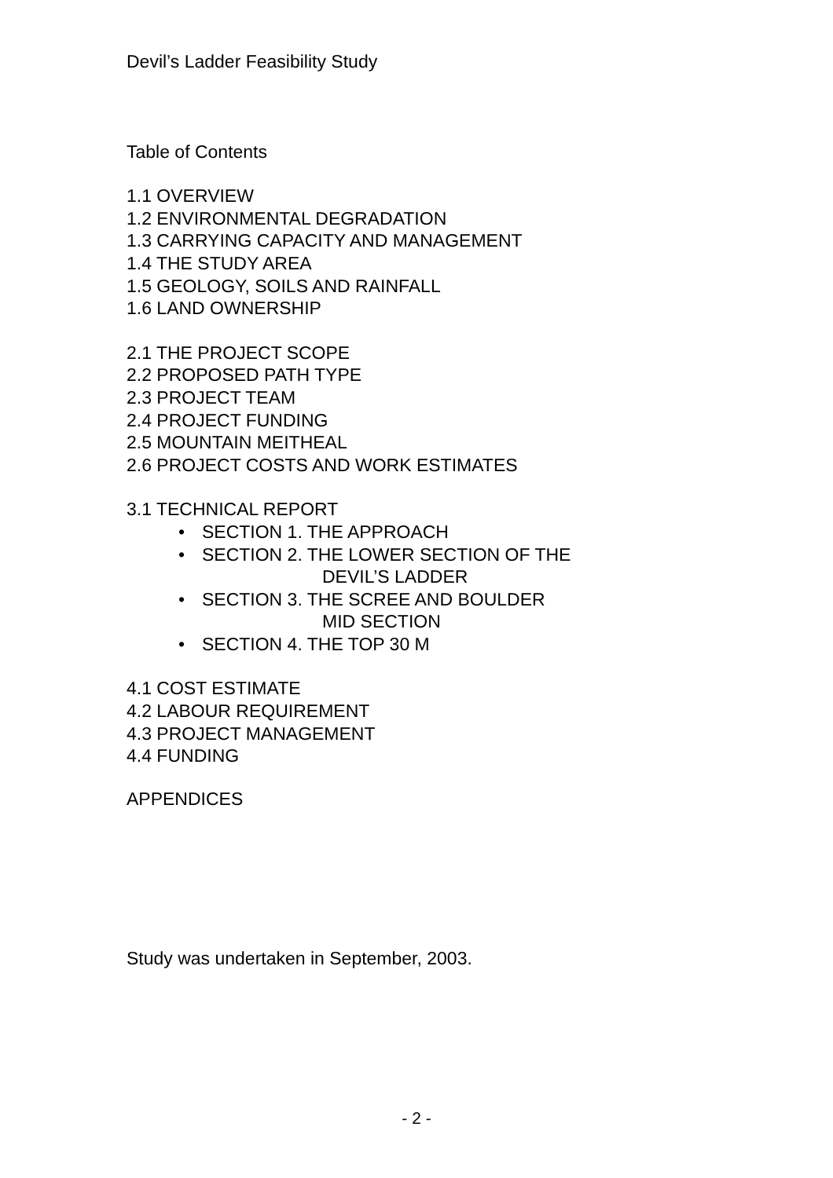Devil’s Ladder Feasibility Study
Table of Contents
1.1 OVERVIEW
1.2 ENVIRONMENTAL DEGRADATION
1.3 CARRYING CAPACITY AND MANAGEMENT
1.4 THE STUDY AREA
1.5 GEOLOGY, SOILS AND RAINFALL
1.6 LAND OWNERSHIP
2.1 THE PROJECT SCOPE
2.2 PROPOSED PATH TYPE
2.3 PROJECT TEAM
2.4 PROJECT FUNDING
2.5 MOUNTAIN MEITHEAL
2.6 PROJECT COSTS AND WORK ESTIMATES
3.1 TECHNICAL REPORT
• SECTION 1. THE APPROACH
• SECTION 2. THE LOWER SECTION OF THE
DEVIL’S LADDER
• SECTION 3. THE SCREE AND BOULDER
MID SECTION
• SECTION 4. THE TOP 30 M
4.1 COST ESTIMATE
4.2 LABOUR REQUIREMENT
4.3 PROJECT MANAGEMENT
4.4 FUNDING
APPENDICES
Study was undertaken in September, 2003.
- 2 -